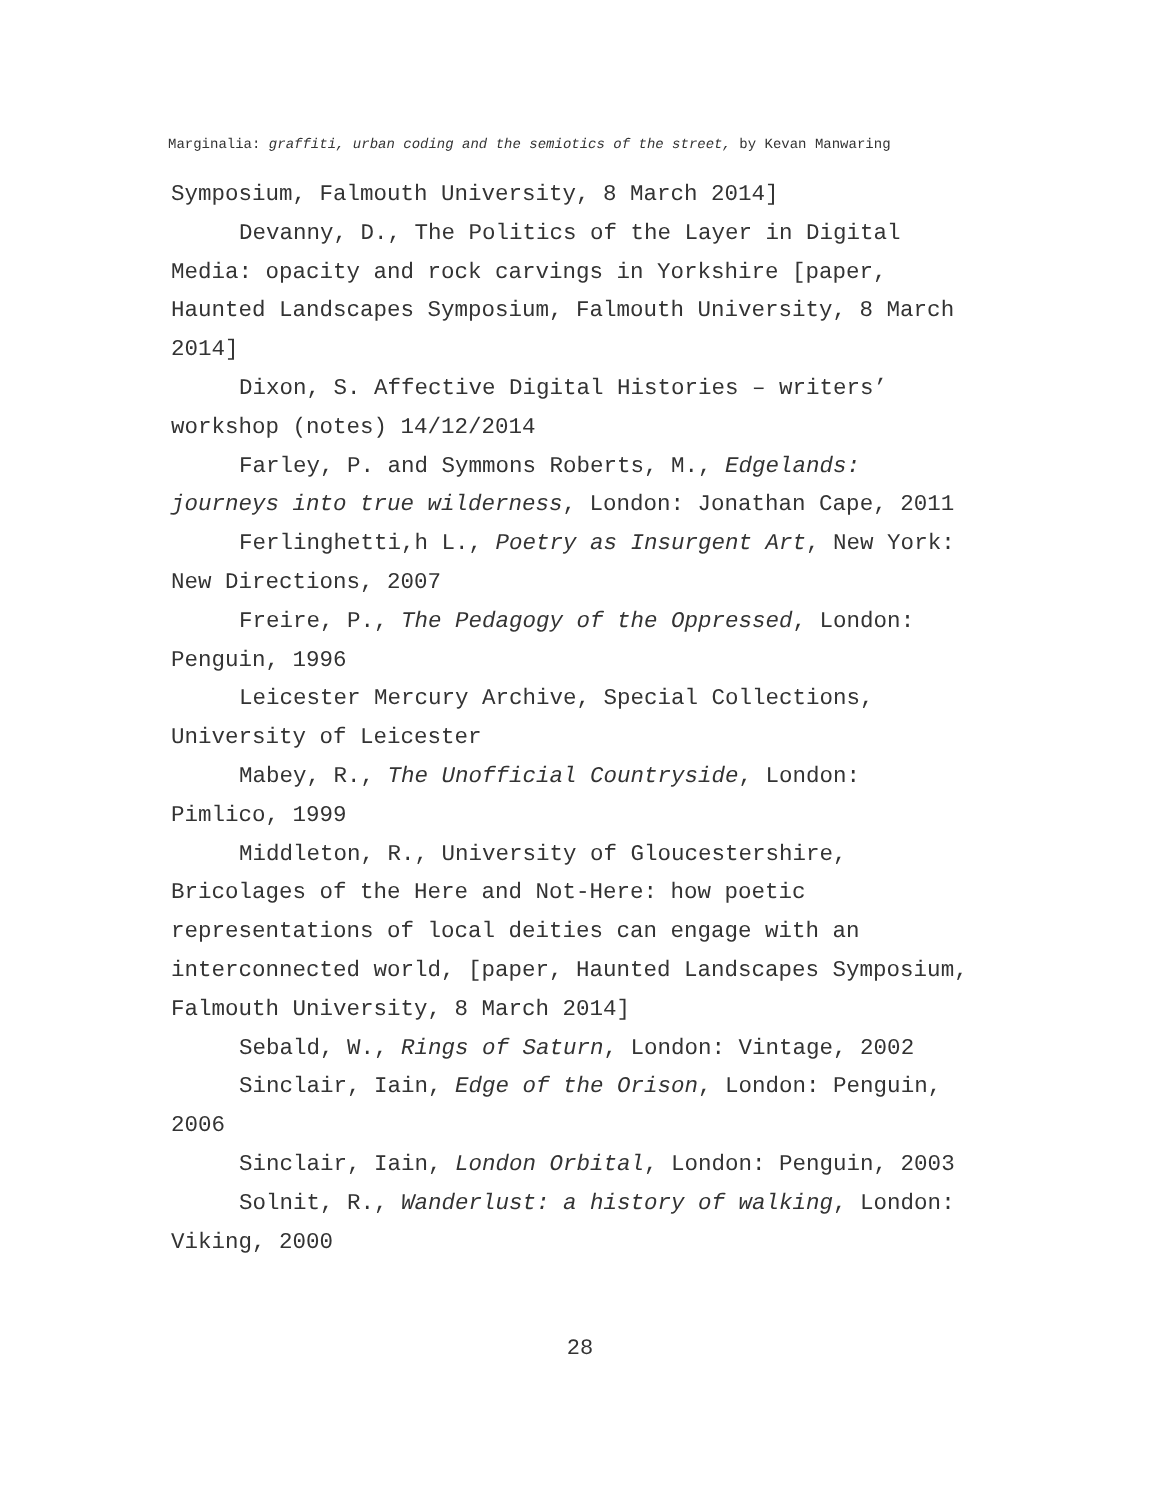Marginalia: graffiti, urban coding and the semiotics of the street, by Kevan Manwaring
Symposium, Falmouth University, 8 March 2014]
Devanny, D., The Politics of the Layer in Digital Media: opacity and rock carvings in Yorkshire [paper, Haunted Landscapes Symposium, Falmouth University, 8 March 2014]
Dixon, S. Affective Digital Histories – writers’ workshop (notes) 14/12/2014
Farley, P. and Symmons Roberts, M., Edgelands: journeys into true wilderness, London: Jonathan Cape, 2011
Ferlinghetti,h L., Poetry as Insurgent Art, New York: New Directions, 2007
Freire, P., The Pedagogy of the Oppressed, London: Penguin, 1996
Leicester Mercury Archive, Special Collections, University of Leicester
Mabey, R., The Unofficial Countryside, London: Pimlico, 1999
Middleton, R., University of Gloucestershire, Bricolages of the Here and Not-Here: how poetic representations of local deities can engage with an interconnected world, [paper, Haunted Landscapes Symposium, Falmouth University, 8 March 2014]
Sebald, W., Rings of Saturn, London: Vintage, 2002
Sinclair, Iain, Edge of the Orison, London: Penguin, 2006
Sinclair, Iain, London Orbital, London: Penguin, 2003
Solnit, R., Wanderlust: a history of walking, London: Viking, 2000
28